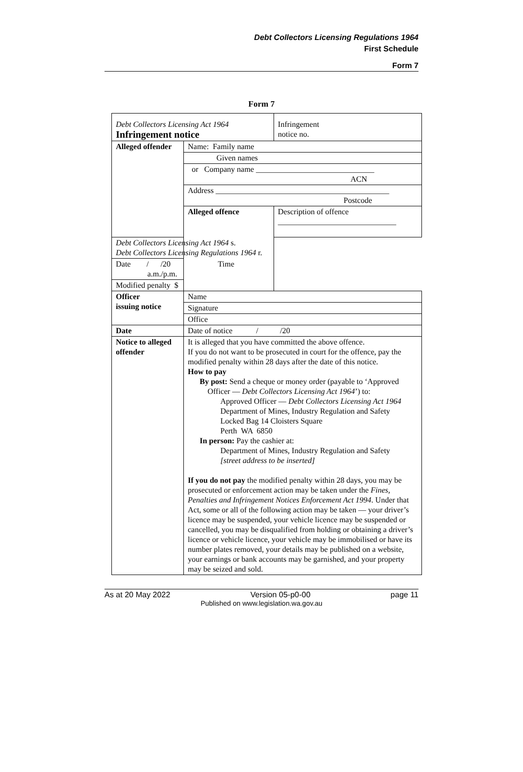Debt Collectors Licensing Regulations 1964
First Schedule
Form 7
Form 7
| Debt Collectors Licensing Act 1964 Infringement notice | | Infringement notice no. |
| Alleged offender | Name: Family name | |
| | Given names | |
| | or Company name ______________________________ ACN | |
| | Address ____________________________________________ Postcode | |
| | Alleged offence | Description of offence ______________________________ |
| Debt Collectors Licensing Act 1964 s. Debt Collectors Licensing Regulations 1964 r. | | |
| Date / /20 Time a.m./p.m. | | |
| Modified penalty $ | | |
| Officer issuing notice | Name | |
| | Signature | |
| | Office | |
| Date | Date of notice / /20 | |
| Notice to alleged offender | It is alleged that you have committed the above offence. If you do not want to be prosecuted in court for the offence, pay the modified penalty within 28 days after the date of this notice. How to pay By post: Send a cheque or money order (payable to ‘Approved Officer — Debt Collectors Licensing Act 1964 ’) to: Approved Officer — Debt Collectors Licensing Act 1964 Department of Mines, Industry Regulation and Safety Locked Bag 14 Cloisters Square Perth WA 6850 In person: Pay the cashier at: Department of Mines, Industry Regulation and Safety [street address to be inserted] If you do not pay the modified penalty within 28 days, you may be prosecuted or enforcement action may be taken under the Fines, Penalties and Infringement Notices Enforcement Act 1994 . Under that Act, some or all of the following action may be taken — your driver’s licence may be suspended, your vehicle licence may be suspended or cancelled, you may be disqualified from holding or obtaining a driver’s licence or vehicle licence, your vehicle may be immobilised or have its number plates removed, your details may be published on a website, your earnings or bank accounts may be garnished, and your property may be seized and sold. | |
As at 20 May 2022 Version 05-p0-00 page 11
Published on www.legislation.wa.gov.au